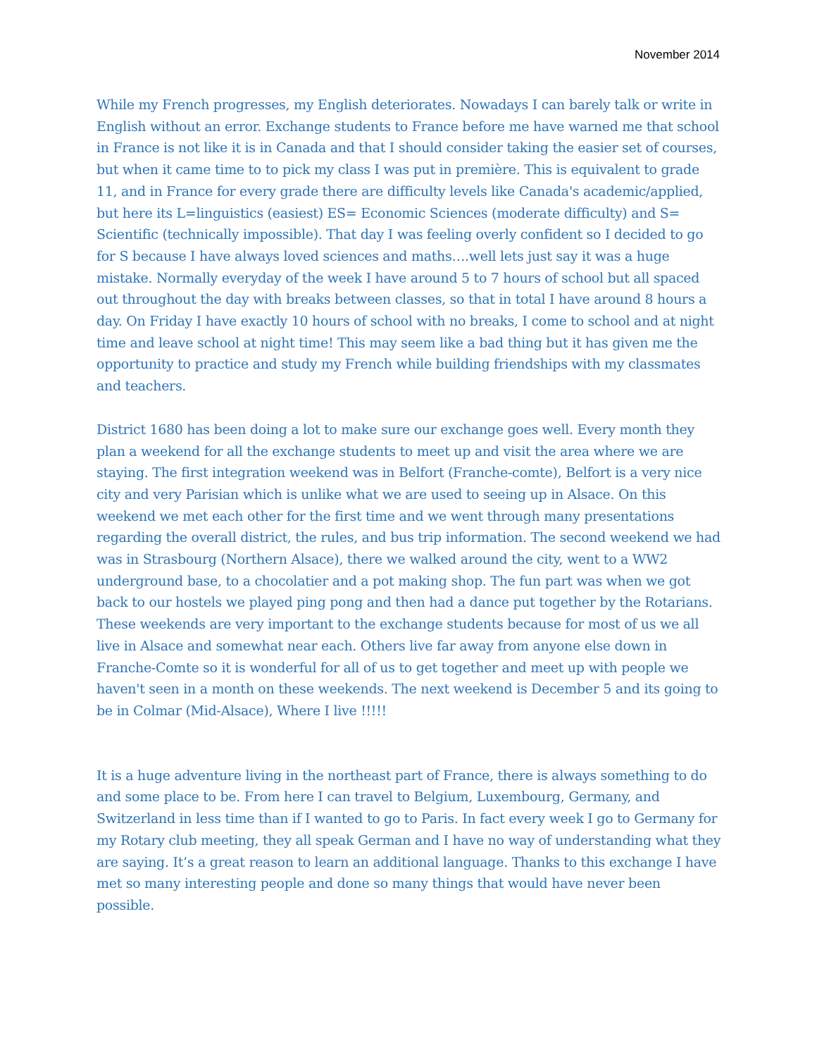November 2014
While my French progresses, my English deteriorates. Nowadays I can barely talk or write in English without an error. Exchange students to France before me have warned me that school in France is not like it is in Canada and that I should consider taking the easier set of courses, but when it came time to to pick my class I was put in première. This is equivalent to grade 11, and in France for every grade there are difficulty levels like Canada's academic/applied, but here its L=linguistics (easiest) ES= Economic Sciences (moderate difficulty) and S= Scientific (technically impossible). That day I was feeling overly confident so I decided to go for S because I have always loved sciences and maths….well lets just say it was a huge mistake. Normally everyday of the week I have around 5 to 7 hours of school but all spaced out throughout the day with breaks between classes, so that in total I have around 8 hours a day. On Friday I have exactly 10 hours of school with no breaks, I come to school and at night time and leave school at night time! This may seem like a bad thing but it has given me the opportunity to practice and study my French while building friendships with my classmates and teachers.
District 1680 has been doing a lot to make sure our exchange goes well. Every month they plan a weekend for all the exchange students to meet up and visit the area where we are staying. The first integration weekend was in Belfort (Franche-comte), Belfort is a very nice city and very Parisian which is unlike what we are used to seeing up in Alsace. On this weekend we met each other for the first time and we went through many presentations regarding the overall district, the rules, and bus trip information. The second weekend we had was in Strasbourg (Northern Alsace), there we walked around the city, went to a WW2 underground base, to a chocolatier and a pot making shop. The fun part was when we got back to our hostels we played ping pong and then had a dance put together by the Rotarians. These weekends are very important to the exchange students because for most of us we all live in Alsace and somewhat near each. Others live far away from anyone else down in Franche-Comte so it is wonderful for all of us to get together and meet up with people we haven't seen in a month on these weekends. The next weekend is December 5 and its going to be in Colmar (Mid-Alsace), Where I live !!!!!
It is a huge adventure living in the northeast part of France, there is always something to do and some place to be. From here I can travel to Belgium, Luxembourg, Germany, and Switzerland in less time than if I wanted to go to Paris. In fact every week I go to Germany for my Rotary club meeting, they all speak German and I have no way of understanding what they are saying. It’s a great reason to learn an additional language. Thanks to this exchange I have met so many interesting people and done so many things that would have never been possible.